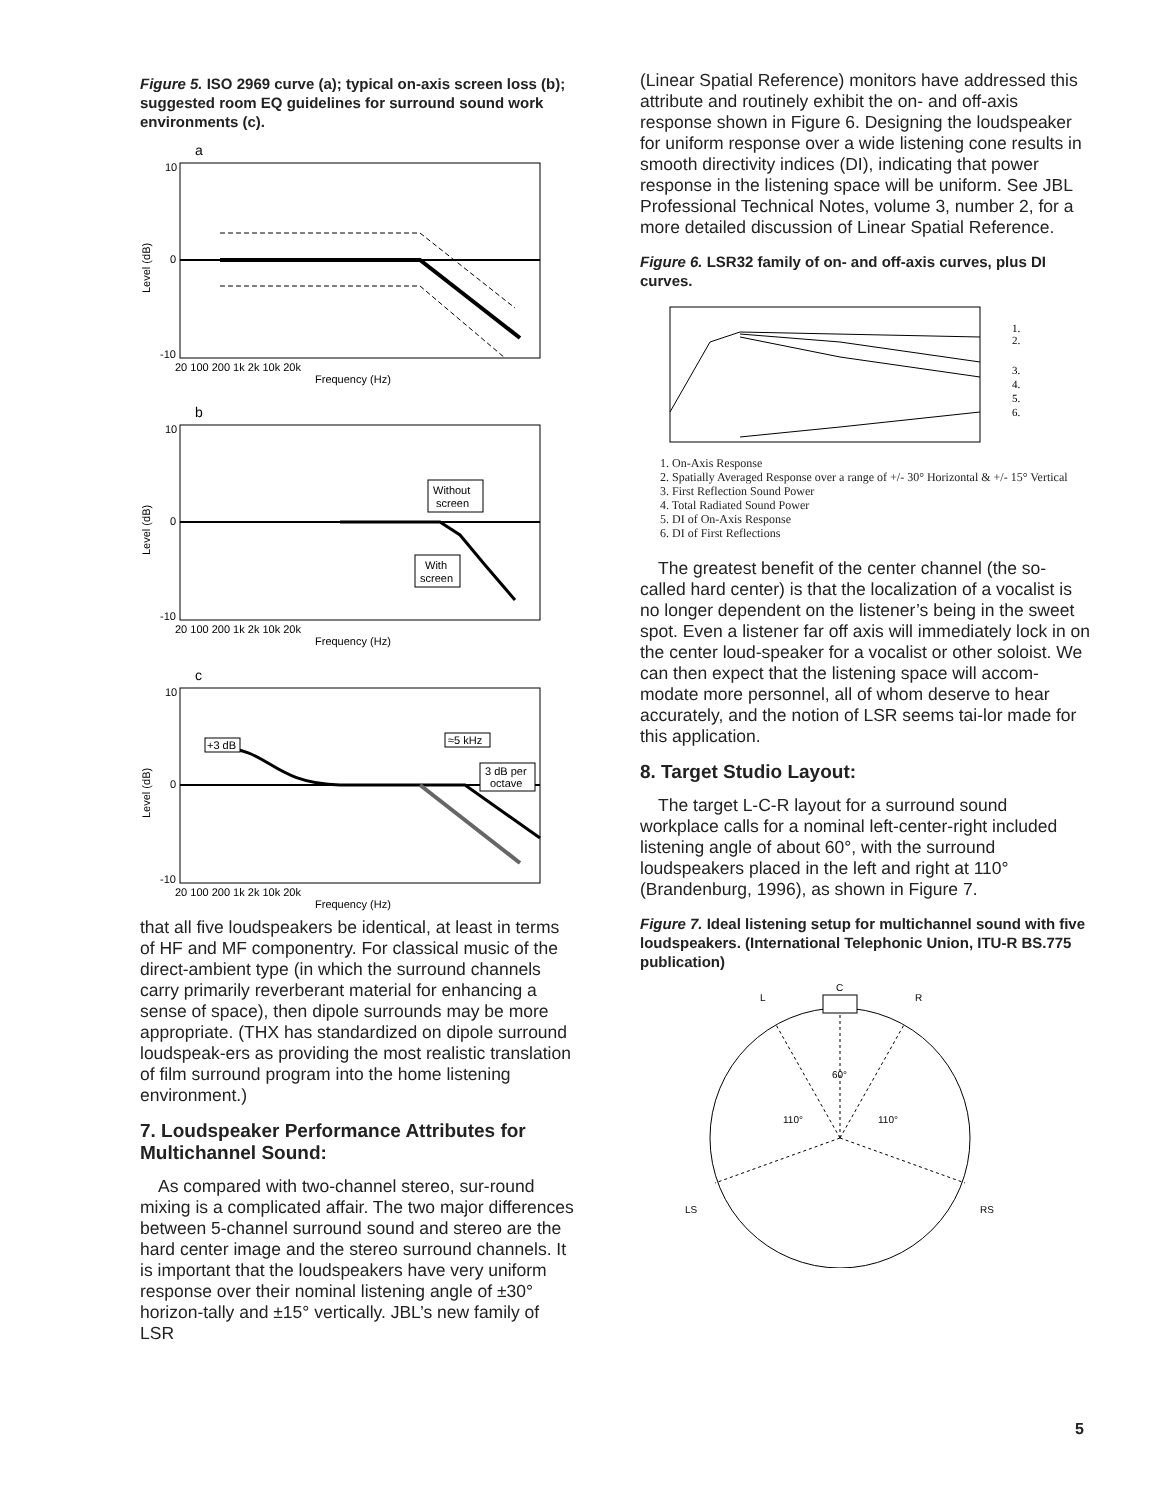Figure 5. ISO 2969 curve (a); typical on-axis screen loss (b); suggested room EQ guidelines for surround sound work environments (c).
a
10
0
-10
20 100 200 1k 2k 10k 20k
Frequency (Hz)
Level (dB)
b
Without
screen
With
screen
10
0
-10
20 100 200 1k 2k 10k 20k
Frequency (Hz)
Level (dB)
c
+3 dB
≈5 kHz
3 dB per
octave
10
0
-10
20 100 200 1k 2k 10k 20k
Frequency (Hz)
Level (dB)
that all five loudspeakers be identical, at least in terms of HF and MF componentry. For classical music of the direct-ambient type (in which the surround channels carry primarily reverberant material for enhancing a sense of space), then dipole surrounds may be more appropriate. (THX has standardized on dipole surround loudspeak-ers as providing the most realistic translation of film surround program into the home listening environment.)
7. Loudspeaker Performance Attributes for Multichannel Sound:
As compared with two-channel stereo, sur-round mixing is a complicated affair. The two major differences between 5-channel surround sound and stereo are the hard center image and the stereo surround channels. It is important that the loudspeakers have very uniform response over their nominal listening angle of ±30° horizon-tally and ±15° vertically. JBL’s new family of LSR
(Linear Spatial Reference) monitors have addressed this attribute and routinely exhibit the on- and off-axis response shown in Figure 6. Designing the loudspeaker for uniform response over a wide listening cone results in smooth directivity indices (DI), indicating that power response in the listening space will be uniform. See JBL Professional Technical Notes, volume 3, number 2, for a more detailed discussion of Linear Spatial Reference.
Figure 6. LSR32 family of on- and off-axis curves, plus DI curves.
1.
2.
3.
4.
5.
6.
1. On-Axis Response
2. Spatially Averaged Response over a range of +/- 30° Horizontal & +/- 15° Vertical
3. First Reflection Sound Power
4. Total Radiated Sound Power
5. DI of On-Axis Response
6. DI of First Reflections
The greatest benefit of the center channel (the so-called hard center) is that the localization of a vocalist is no longer dependent on the listener’s being in the sweet spot. Even a listener far off axis will immediately lock in on the center loud-speaker for a vocalist or other soloist. We can then expect that the listening space will accom-modate more personnel, all of whom deserve to hear accurately, and the notion of LSR seems tai-lor made for this application.
8. Target Studio Layout:
The target L-C-R layout for a surround sound workplace calls for a nominal left-center-right included listening angle of about 60°, with the surround loudspeakers placed in the left and right at 110° (Brandenburg, 1996), as shown in Figure 7.
Figure 7. Ideal listening setup for multichannel sound with five loudspeakers. (International Telephonic Union, ITU-R BS.775 publication)
C
L
R
LS
RS
60°
110°
110°
5